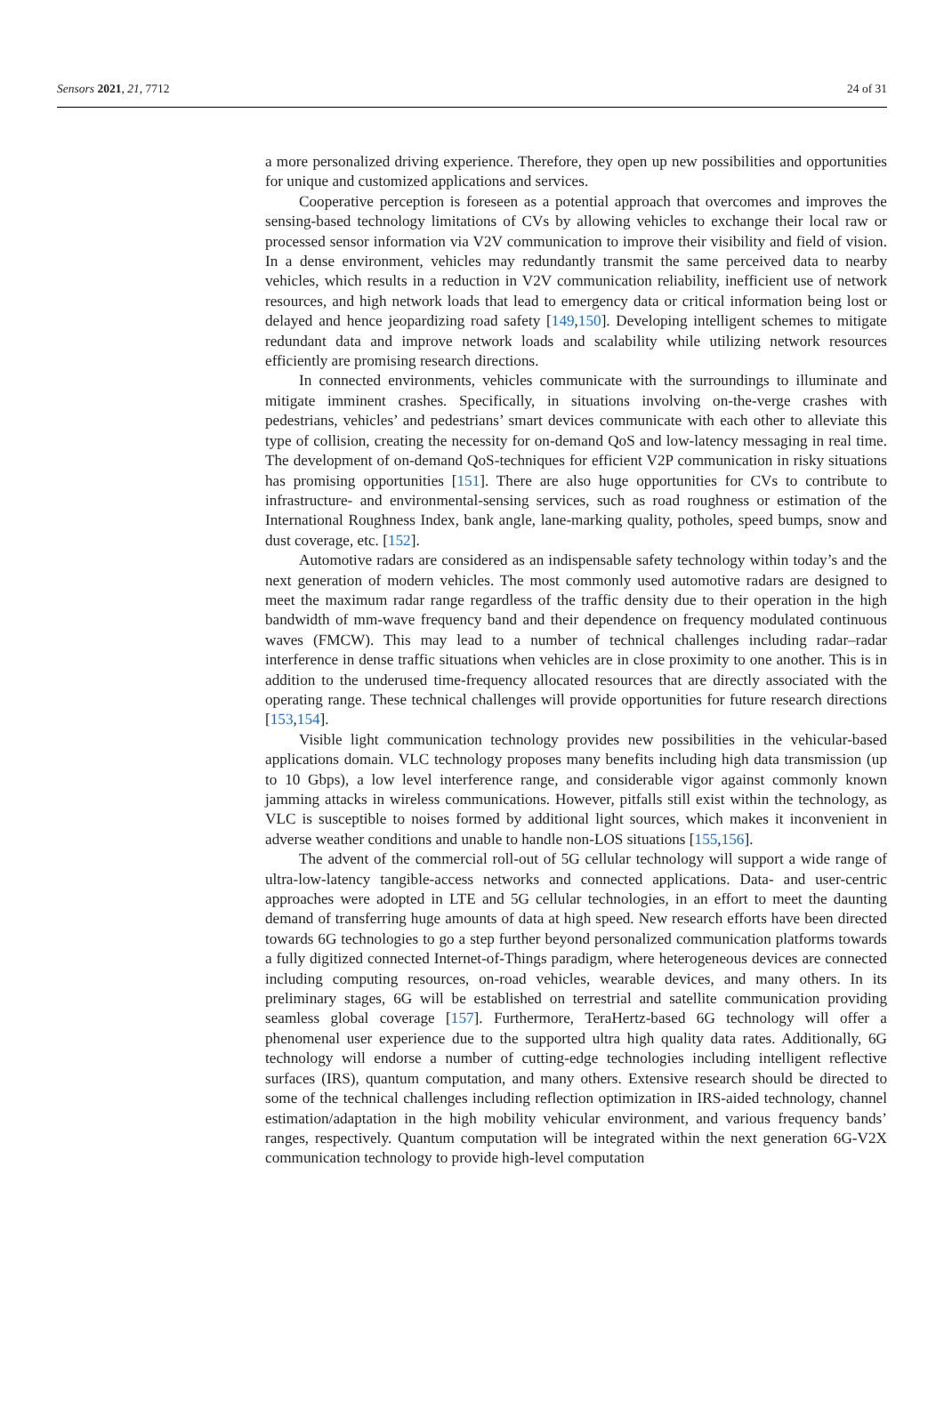Sensors 2021, 21, 7712 24 of 31
a more personalized driving experience. Therefore, they open up new possibilities and opportunities for unique and customized applications and services.
Cooperative perception is foreseen as a potential approach that overcomes and improves the sensing-based technology limitations of CVs by allowing vehicles to exchange their local raw or processed sensor information via V2V communication to improve their visibility and field of vision. In a dense environment, vehicles may redundantly transmit the same perceived data to nearby vehicles, which results in a reduction in V2V communication reliability, inefficient use of network resources, and high network loads that lead to emergency data or critical information being lost or delayed and hence jeopardizing road safety [149,150]. Developing intelligent schemes to mitigate redundant data and improve network loads and scalability while utilizing network resources efficiently are promising research directions.
In connected environments, vehicles communicate with the surroundings to illuminate and mitigate imminent crashes. Specifically, in situations involving on-the-verge crashes with pedestrians, vehicles’ and pedestrians’ smart devices communicate with each other to alleviate this type of collision, creating the necessity for on-demand QoS and low-latency messaging in real time. The development of on-demand QoS-techniques for efficient V2P communication in risky situations has promising opportunities [151]. There are also huge opportunities for CVs to contribute to infrastructure- and environmental-sensing services, such as road roughness or estimation of the International Roughness Index, bank angle, lane-marking quality, potholes, speed bumps, snow and dust coverage, etc. [152].
Automotive radars are considered as an indispensable safety technology within today’s and the next generation of modern vehicles. The most commonly used automotive radars are designed to meet the maximum radar range regardless of the traffic density due to their operation in the high bandwidth of mm-wave frequency band and their dependence on frequency modulated continuous waves (FMCW). This may lead to a number of technical challenges including radar–radar interference in dense traffic situations when vehicles are in close proximity to one another. This is in addition to the underused time-frequency allocated resources that are directly associated with the operating range. These technical challenges will provide opportunities for future research directions [153,154].
Visible light communication technology provides new possibilities in the vehicular-based applications domain. VLC technology proposes many benefits including high data transmission (up to 10 Gbps), a low level interference range, and considerable vigor against commonly known jamming attacks in wireless communications. However, pitfalls still exist within the technology, as VLC is susceptible to noises formed by additional light sources, which makes it inconvenient in adverse weather conditions and unable to handle non-LOS situations [155,156].
The advent of the commercial roll-out of 5G cellular technology will support a wide range of ultra-low-latency tangible-access networks and connected applications. Data- and user-centric approaches were adopted in LTE and 5G cellular technologies, in an effort to meet the daunting demand of transferring huge amounts of data at high speed. New research efforts have been directed towards 6G technologies to go a step further beyond personalized communication platforms towards a fully digitized connected Internet-of-Things paradigm, where heterogeneous devices are connected including computing resources, on-road vehicles, wearable devices, and many others. In its preliminary stages, 6G will be established on terrestrial and satellite communication providing seamless global coverage [157]. Furthermore, TeraHertz-based 6G technology will offer a phenomenal user experience due to the supported ultra high quality data rates. Additionally, 6G technology will endorse a number of cutting-edge technologies including intelligent reflective surfaces (IRS), quantum computation, and many others. Extensive research should be directed to some of the technical challenges including reflection optimization in IRS-aided technology, channel estimation/adaptation in the high mobility vehicular environment, and various frequency bands’ ranges, respectively. Quantum computation will be integrated within the next generation 6G-V2X communication technology to provide high-level computation